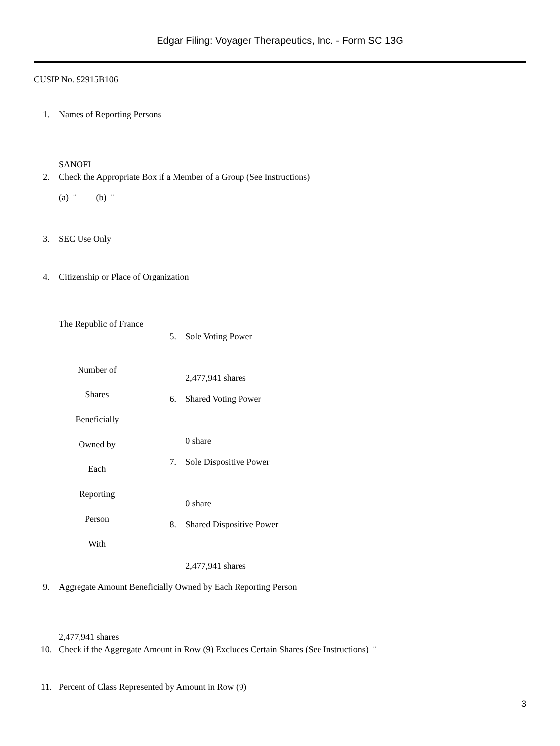Edgar Filing: Voyager Therapeutics, Inc. - Form SC 13G
CUSIP No. 92915B106
| 1. | Names of Reporting Persons | | |
| | SANOFI | | |
| 2. | Check the Appropriate Box if a Member of a Group (See Instructions) (a) ¨ (b) ¨ | | |
| 3. | SEC Use Only | | |
| 4. | Citizenship or Place of Organization | | |
| | The Republic of France | | |
| Number of Shares Beneficially Owned by Each Reporting Person With | | 5. | Sole Voting Power 2,477,941 shares |
| | | 6. | Shared Voting Power 0 share |
| | | 7. | Sole Dispositive Power 0 share |
| | | 8. | Shared Dispositive Power 2,477,941 shares |
| 9. | Aggregate Amount Beneficially Owned by Each Reporting Person | | |
| | 2,477,941 shares | | |
| 10. | Check if the Aggregate Amount in Row (9) Excludes Certain Shares (See Instructions) ¨ | | |
| 11. | Percent of Class Represented by Amount in Row (9) | | |
3